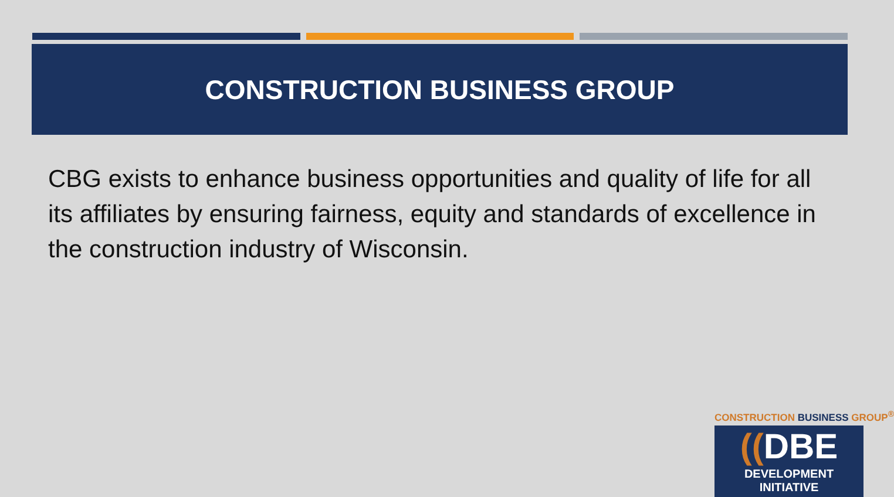CONSTRUCTION BUSINESS GROUP
CBG exists to enhance business opportunities and quality of life for all its affiliates by ensuring fairness, equity and standards of excellence in the construction industry of Wisconsin.
CONSTRUCTION BUSINESS GROUP<sup>®</sup>
((DBE
DEVELOPMENT INITIATIVE